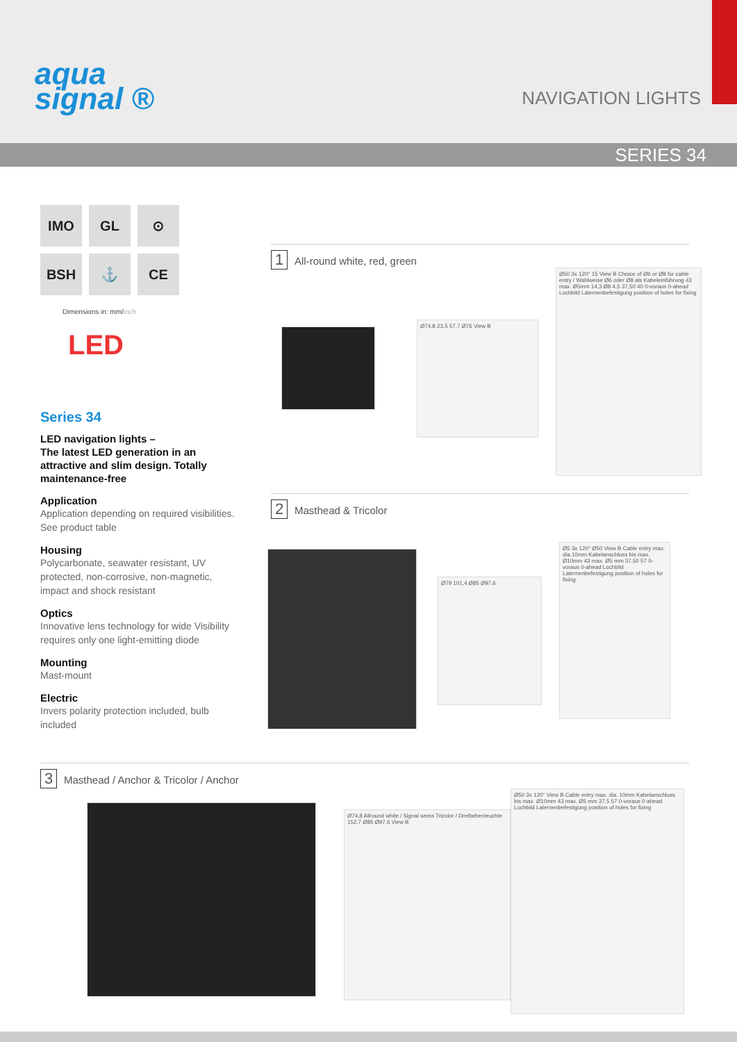aqua
signal ®
NAVIGATION LIGHTS
SERIES 34
IMO
GL
⊙
BSH
⚓
CE
Dimensions in: mm/inch
LED
Series 34
LED navigation lights –
The latest LED generation in an attractive and slim design. Totally maintenance-free
Application
Application depending on required visibilities. See product table
Housing
Polycarbonate, seawater resistant, UV protected, non-corrosive, non-magnetic, impact and shock resistant
Optics
Innovative lens technology for wide Visibility requires only one light-emitting diode
Mounting
Mast-mount
Electric
Invers polarity protection included, bulb included
1 All-round white, red, green
Ø74,8 23,5 57,7 Ø76 View B
Ø50 3x 120° 15 View B Choice of Ø6 or Ø8 for cable entry / Wahlweise Ø6 oder Ø8 als Kabeleinführung 43 max. Ø5mm 14,3 Ø8 4,5 37,50 40 0-voraus 0-ahead Lochbild Laternenbefestigung position of holes for fixing
2 Masthead & Tricolor
Ø79 101,4 Ø85 Ø97,6
Ø5 3x 120° Ø50 View B Cable entry max. dia.10mm Kabelanschluss bis max. Ø10mm 43 max. Ø5 mm 37,50 57 0-voraus 0-ahead Lochbild Laternenbefestigung position of holes for fixing
3 Masthead / Anchor & Tricolor / Anchor
Ø74,8 Allround white / Signal weiss Tricolor / Dreifarbenleuchte 152,7 Ø85 Ø97,6 View B
Ø50 3x 120° View B Cable entry max. dia. 10mm Kabelanschluss bis max. Ø10mm 43 max. Ø5 mm 37,5 57 0-voraus 0-ahead Lochbild Laternenbefestigung position of holes for fixing